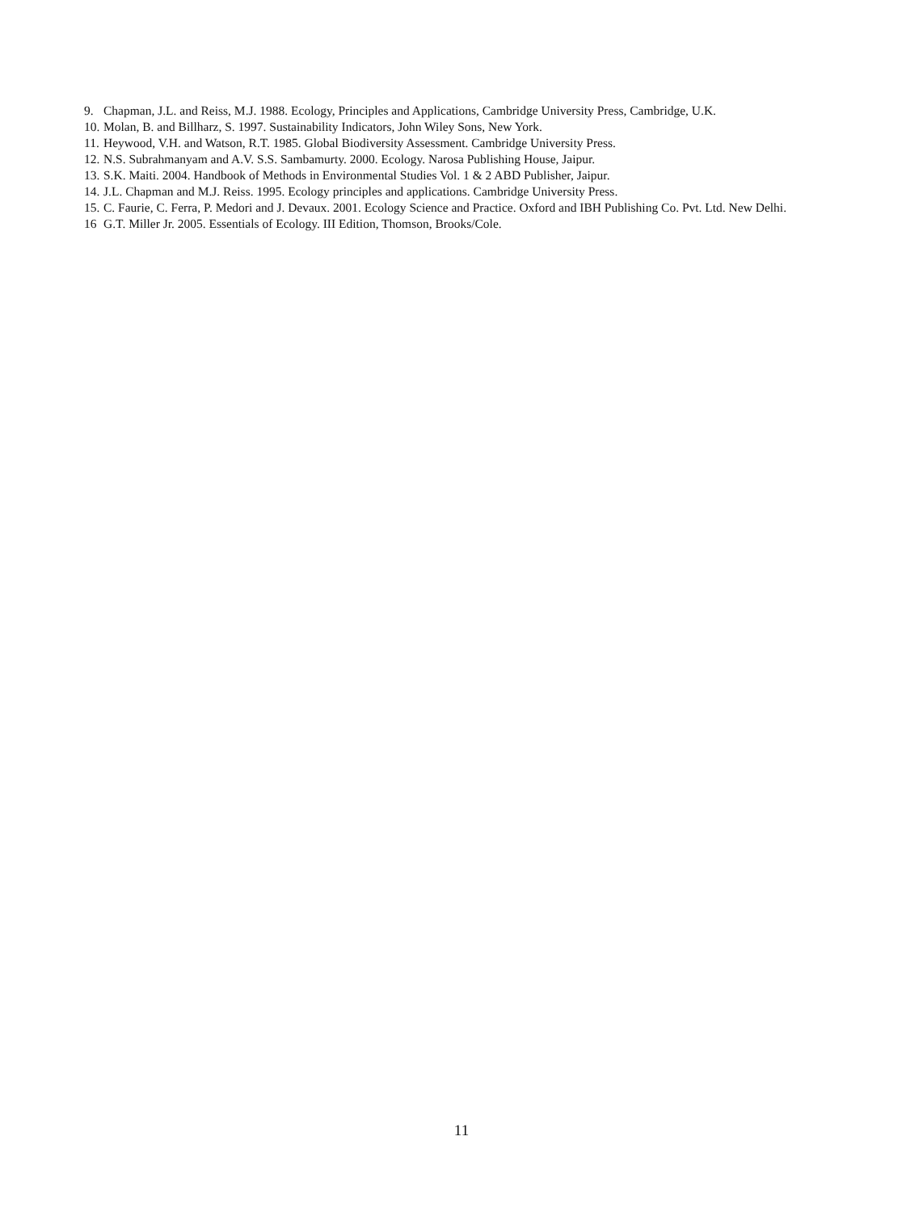9. Chapman, J.L. and Reiss, M.J. 1988. Ecology, Principles and Applications, Cambridge University Press, Cambridge, U.K.
10. Molan, B. and Billharz, S. 1997. Sustainability Indicators, John Wiley Sons, New York.
11. Heywood, V.H. and Watson, R.T. 1985. Global Biodiversity Assessment. Cambridge University Press.
12. N.S. Subrahmanyam and A.V. S.S. Sambamurty. 2000. Ecology. Narosa Publishing House, Jaipur.
13. S.K. Maiti. 2004. Handbook of Methods in Environmental Studies Vol. 1 & 2 ABD Publisher, Jaipur.
14. J.L. Chapman and M.J. Reiss. 1995. Ecology principles and applications. Cambridge University Press.
15. C. Faurie, C. Ferra, P. Medori and J. Devaux. 2001. Ecology Science and Practice. Oxford and IBH Publishing Co. Pvt. Ltd. New Delhi.
16 G.T. Miller Jr. 2005. Essentials of Ecology. III Edition, Thomson, Brooks/Cole.
11